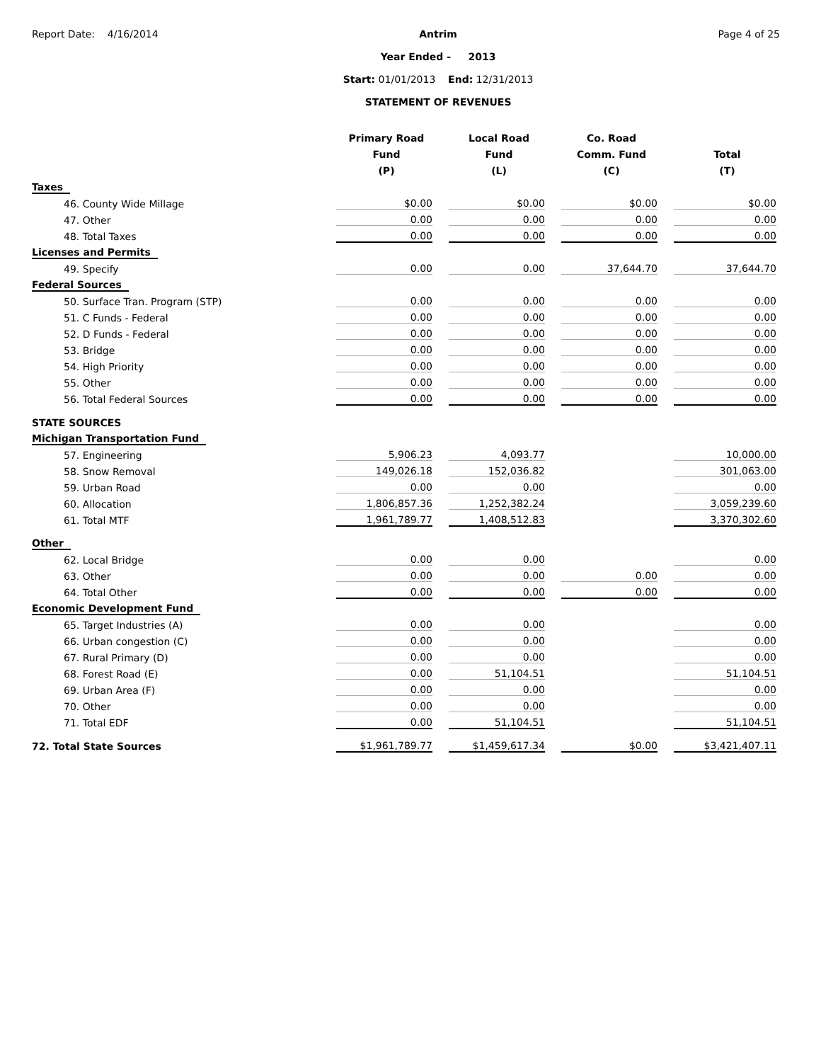Report Date: 4/16/2014 Antrim
Year Ended - 2013
Start: 01/01/2013 End: 12/31/2013
STATEMENT OF REVENUES
Page 4 of 25
| | Primary Road Fund (P) | | Local Road Fund (L) | | Co. Road Comm. Fund (C) | | Total (T) |
| --- | --- | --- | --- | --- | --- | --- | --- |
| Taxes | | | | | | | |
| 46. County Wide Millage | $0.00 | | $0.00 | | $0.00 | | $0.00 |
| 47. Other | 0.00 | | 0.00 | | 0.00 | | 0.00 |
| 48. Total Taxes | 0.00 | | 0.00 | | 0.00 | | 0.00 |
| Licenses and Permits | | | | | | | |
| 49. Specify | 0.00 | | 0.00 | | 37,644.70 | | 37,644.70 |
| Federal Sources | | | | | | | |
| 50. Surface Tran. Program (STP) | 0.00 | | 0.00 | | 0.00 | | 0.00 |
| 51. C Funds - Federal | 0.00 | | 0.00 | | 0.00 | | 0.00 |
| 52. D Funds - Federal | 0.00 | | 0.00 | | 0.00 | | 0.00 |
| 53. Bridge | 0.00 | | 0.00 | | 0.00 | | 0.00 |
| 54. High Priority | 0.00 | | 0.00 | | 0.00 | | 0.00 |
| 55. Other | 0.00 | | 0.00 | | 0.00 | | 0.00 |
| 56. Total Federal Sources | 0.00 | | 0.00 | | 0.00 | | 0.00 |
| STATE SOURCES | | | | | | | |
| Michigan Transportation Fund | | | | | | | |
| 57. Engineering | 5,906.23 | | 4,093.77 | | | | 10,000.00 |
| 58. Snow Removal | 149,026.18 | | 152,036.82 | | | | 301,063.00 |
| 59. Urban Road | 0.00 | | 0.00 | | | | 0.00 |
| 60. Allocation | 1,806,857.36 | | 1,252,382.24 | | | | 3,059,239.60 |
| 61. Total MTF | 1,961,789.77 | | 1,408,512.83 | | | | 3,370,302.60 |
| Other | | | | | | | |
| 62. Local Bridge | 0.00 | | 0.00 | | | | 0.00 |
| 63. Other | 0.00 | | 0.00 | | 0.00 | | 0.00 |
| 64. Total Other | 0.00 | | 0.00 | | 0.00 | | 0.00 |
| Economic Development Fund | | | | | | | |
| 65. Target Industries (A) | 0.00 | | 0.00 | | | | 0.00 |
| 66. Urban congestion (C) | 0.00 | | 0.00 | | | | 0.00 |
| 67. Rural Primary (D) | 0.00 | | 0.00 | | | | 0.00 |
| 68. Forest Road (E) | 0.00 | | 51,104.51 | | | | 51,104.51 |
| 69. Urban Area (F) | 0.00 | | 0.00 | | | | 0.00 |
| 70. Other | 0.00 | | 0.00 | | | | 0.00 |
| 71. Total EDF | 0.00 | | 51,104.51 | | | | 51,104.51 |
| 72. Total State Sources | $1,961,789.77 | | $1,459,617.34 | | $0.00 | | $3,421,407.11 |